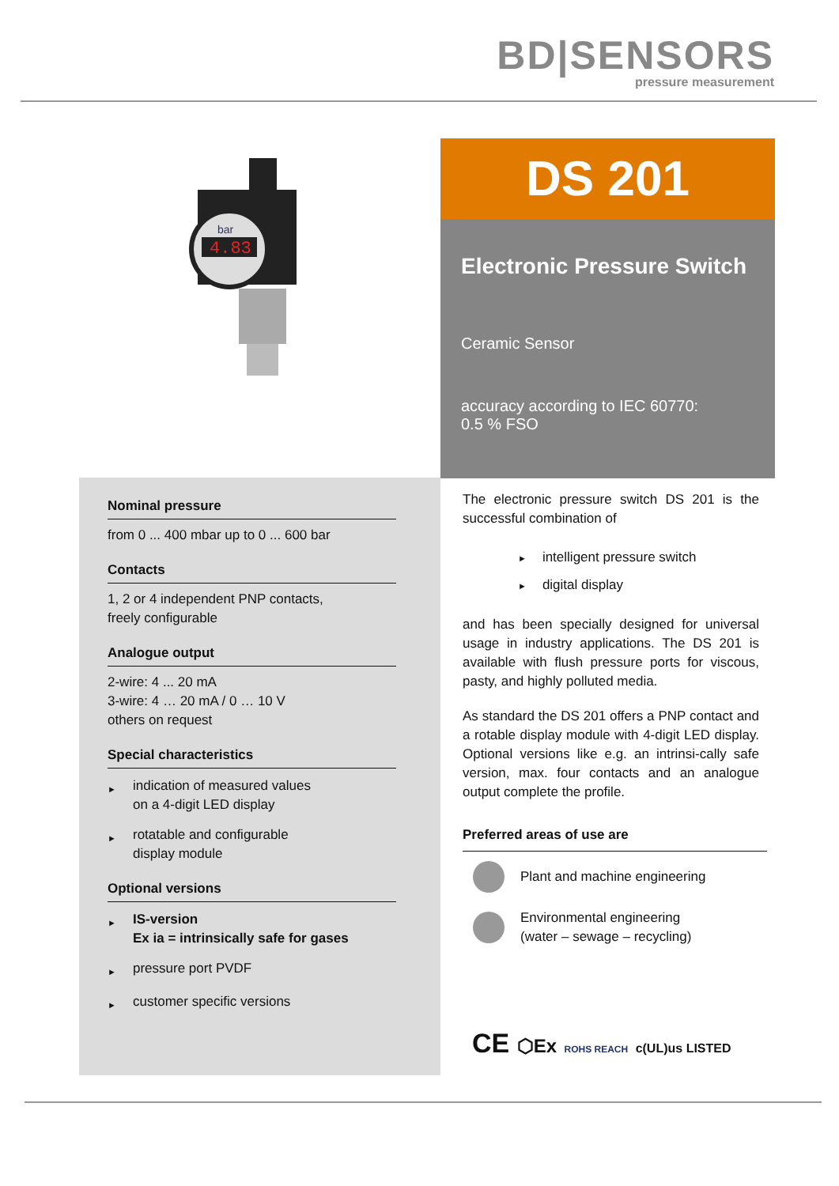BD|SENSORS
pressure measurement
4.83
bar
DS 201
Electronic Pressure Switch
Ceramic Sensor
accuracy according to IEC 60770:
0.5 % FSO
Nominal pressure
from 0 ... 400 mbar up to 0 ... 600 bar
Contacts
1, 2 or 4 independent PNP contacts,
freely configurable
Analogue output
2-wire: 4 ... 20 mA
3-wire: 4 … 20 mA / 0 … 10 V
others on request
Special characteristics
►
indication of measured values
on a 4-digit LED display
►
rotatable and configurable
display module
Optional versions
►
IS-version
Ex ia = intrinsically safe for gases
►
pressure port PVDF
►
customer specific versions
The electronic pressure switch DS 201 is the successful combination of
► intelligent pressure switch
► digital display
and has been specially designed for universal usage in industry applications. The DS 201 is available with flush pressure ports for viscous, pasty, and highly polluted media.
As standard the DS 201 offers a PNP contact and a rotable display module with 4-digit LED display. Optional versions like e.g. an intrinsi-cally safe version, max. four contacts and an analogue output complete the profile.
Preferred areas of use are
Plant and machine engineering
Environmental engineering
(water – sewage – recycling)
CE ⬡Ex ROHS REACH c(UL)us LISTED